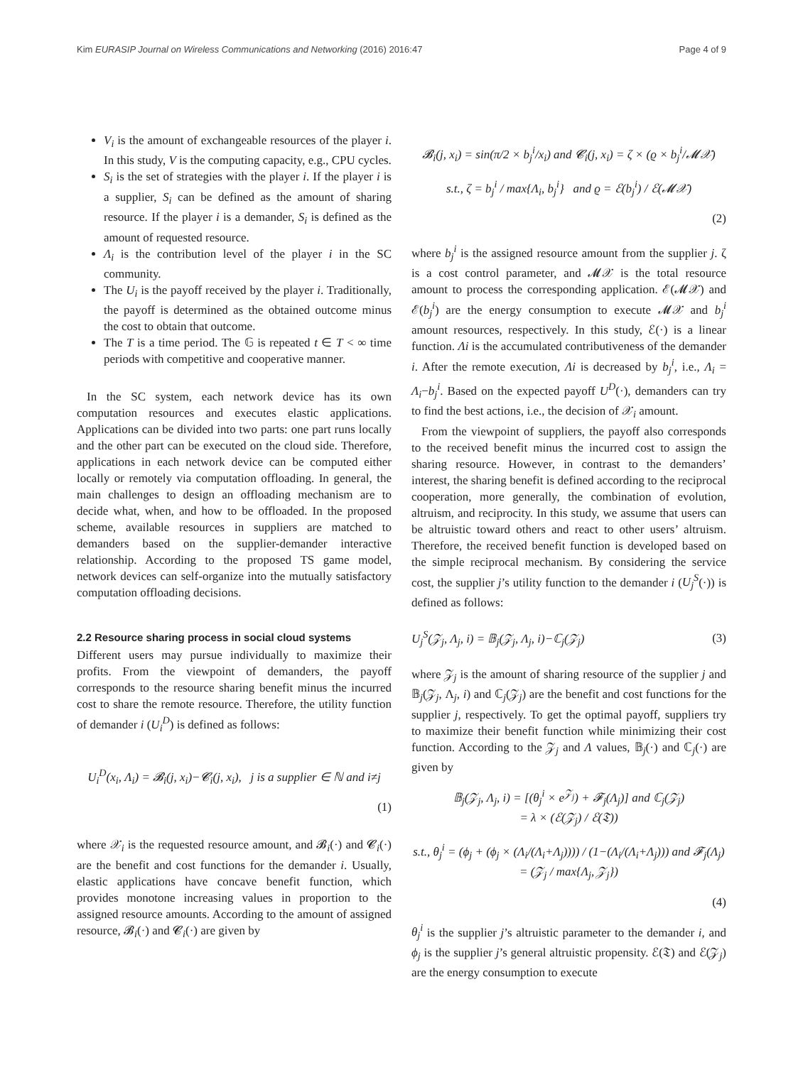Kim EURASIP Journal on Wireless Communications and Networking (2016) 2016:47 Page 4 of 9
V<sub>i</sub> is the amount of exchangeable resources of the player i. In this study, V is the computing capacity, e.g., CPU cycles.
S<sub>i</sub> is the set of strategies with the player i. If the player i is a supplier, S<sub>i</sub> can be defined as the amount of sharing resource. If the player i is a demander, S<sub>i</sub> is defined as the amount of requested resource.
Λ<sub>i</sub> is the contribution level of the player i in the SC community.
The U<sub>i</sub> is the payoff received by the player i. Traditionally, the payoff is determined as the obtained outcome minus the cost to obtain that outcome.
The T is a time period. The 𝔾 is repeated t ∈ T < ∞ time periods with competitive and cooperative manner.
In the SC system, each network device has its own computation resources and executes elastic applications. Applications can be divided into two parts: one part runs locally and the other part can be executed on the cloud side. Therefore, applications in each network device can be computed either locally or remotely via computation offloading. In general, the main challenges to design an offloading mechanism are to decide what, when, and how to be offloaded. In the proposed scheme, available resources in suppliers are matched to demanders based on the supplier-demander interactive relationship. According to the proposed TS game model, network devices can self-organize into the mutually satisfactory computation offloading decisions.
2.2 Resource sharing process in social cloud systems
Different users may pursue individually to maximize their profits. From the viewpoint of demanders, the payoff corresponds to the resource sharing benefit minus the incurred cost to share the remote resource. Therefore, the utility function of demander i (U<sub>i</sub><sup>D</sup>) is defined as follows:
U<sub>i</sub><sup>D</sup>(x<sub>i</sub>, Λ<sub>i</sub>) = 𝓑<sub>i</sub>(j, x<sub>i</sub>)−𝓒<sub>i</sub>(j, x<sub>i</sub>), j is a supplier ∈ ℕ and i≠j
(1)
where 𝒳<sub>i</sub> is the requested resource amount, and 𝓑<sub>i</sub>(·) and 𝓒<sub>i</sub>(·) are the benefit and cost functions for the demander i. Usually, elastic applications have concave benefit function, which provides monotone increasing values in proportion to the assigned resource amounts. According to the amount of assigned resource, 𝓑<sub>i</sub>(·) and 𝓒<sub>i</sub>(·) are given by
𝓑<sub>i</sub>(j, x<sub>i</sub>) = sin(π/2 × b<sub>j</sub><sup>i</sup>/x<sub>i</sub>) and 𝓒<sub>i</sub>(j, x<sub>i</sub>) = ζ × (ϱ × b<sub>j</sub><sup>i</sup>/𝓜𝒳)
s.t., ζ = b<sub>j</sub><sup>i</sup> / max{Λ<sub>i</sub>, b<sub>j</sub><sup>i</sup>} and ϱ = ℰ(b<sub>j</sub><sup>i</sup>) / ℰ(𝓜𝒳)
(2)
where b<sub>j</sub><sup>i</sup> is the assigned resource amount from the supplier j. ζ is a cost control parameter, and 𝓜𝒳 is the total resource amount to process the corresponding application. ℰ(𝓜𝒳) and ℰ(b<sub>j</sub><sup>i</sup>) are the energy consumption to execute 𝓜𝒳 and b<sub>j</sub><sup>i</sup> amount resources, respectively. In this study, ℰ(·) is a linear function. Λi is the accumulated contributiveness of the demander i. After the remote execution, Λi is decreased by b<sub>j</sub><sup>i</sup>, i.e., Λ<sub>i</sub> = Λ<sub>i</sub>−b<sub>j</sub><sup>i</sup>. Based on the expected payoff U<sup>D</sup>(·), demanders can try to find the best actions, i.e., the decision of 𝒳<sub>i</sub> amount.
From the viewpoint of suppliers, the payoff also corresponds to the received benefit minus the incurred cost to assign the sharing resource. However, in contrast to the demanders’ interest, the sharing benefit is defined according to the reciprocal cooperation, more generally, the combination of evolution, altruism, and reciprocity. In this study, we assume that users can be altruistic toward others and react to other users’ altruism. Therefore, the received benefit function is developed based on the simple reciprocal mechanism. By considering the service cost, the supplier j’s utility function to the demander i (U<sub>j</sub><sup>S</sup>(·)) is defined as follows:
U<sub>j</sub><sup>S</sup>(𝒵<sub>j</sub>, Λ<sub>j</sub>, i) = 𝔹<sub>j</sub>(𝒵<sub>j</sub>, Λ<sub>j</sub>, i)−ℂ<sub>j</sub>(𝒵<sub>j</sub>) (3)
where 𝒵<sub>j</sub> is the amount of sharing resource of the supplier j and 𝔹<sub>j</sub>(𝒵<sub>j</sub>, Λ<sub>j</sub>, i) and ℂ<sub>j</sub>(𝒵<sub>j</sub>) are the benefit and cost functions for the supplier j, respectively. To get the optimal payoff, suppliers try to maximize their benefit function while minimizing their cost function. According to the 𝒵<sub>j</sub> and Λ values, 𝔹<sub>j</sub>(·) and ℂ<sub>j</sub>(·) are given by
𝔹<sub>j</sub>(𝒵<sub>j</sub>, Λ<sub>j</sub>, i) = [(θ<sub>j</sub><sup>i</sup> × e<sup>𝒵<sub>j</sub></sup>) + 𝓕<sub>j</sub>(Λ<sub>j</sub>)] and ℂ<sub>j</sub>(𝒵<sub>j</sub>)
= λ × (ℰ(𝒵<sub>j</sub>) / ℰ(𝔗))
s.t., θ<sub>j</sub><sup>i</sup> = (ϕ<sub>j</sub> + (ϕ<sub>j</sub> × (Λ<sub>i</sub>/(Λ<sub>i</sub>+Λ<sub>j</sub>)))) / (1−(Λ<sub>i</sub>/(Λ<sub>i</sub>+Λ<sub>j</sub>))) and 𝓕<sub>j</sub>(Λ<sub>j</sub>)
= (𝒵<sub>j</sub> / max{Λ<sub>j</sub>, 𝒵<sub>j</sub>})
(4)
θ<sub>j</sub><sup>i</sup> is the supplier j’s altruistic parameter to the demander i, and ϕ<sub>j</sub> is the supplier j’s general altruistic propensity. ℰ(𝔗) and ℰ(𝒵<sub>j</sub>) are the energy consumption to execute